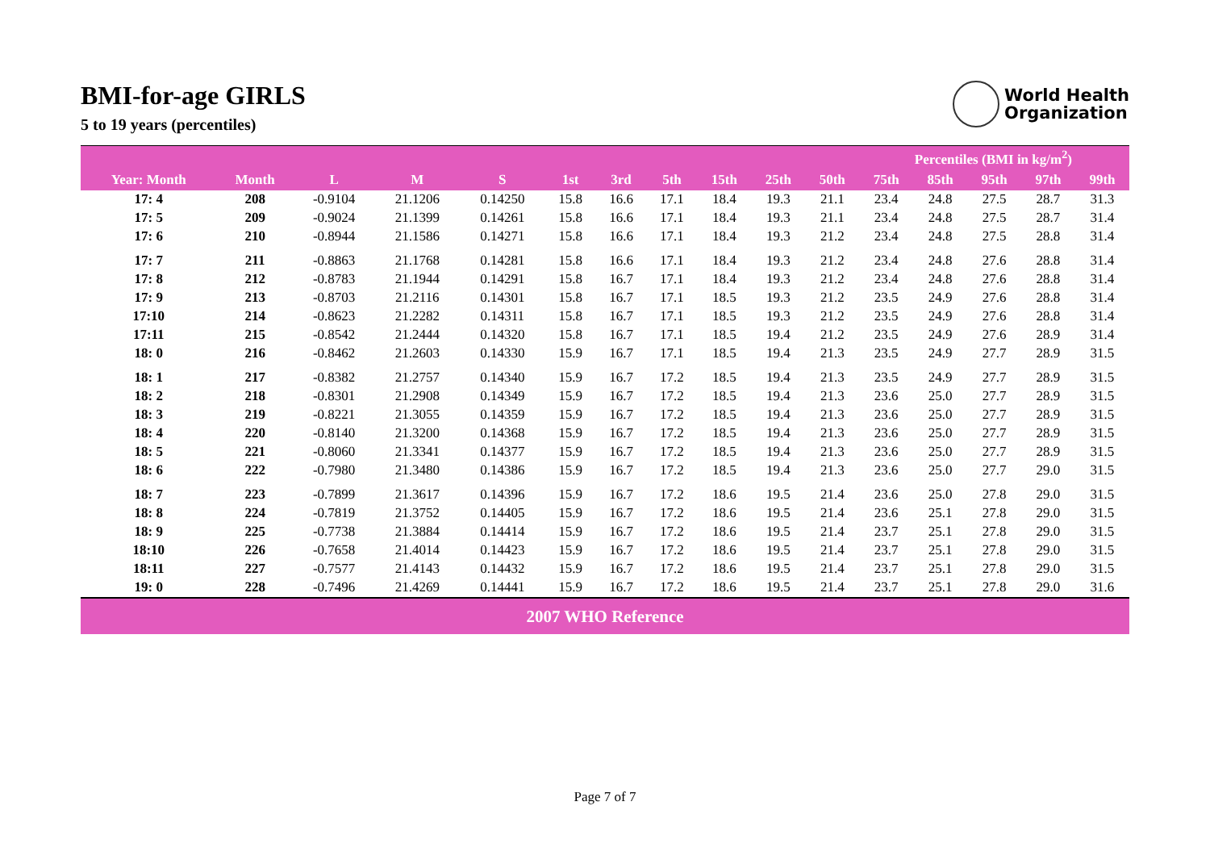BMI-for-age GIRLS
5 to 19 years (percentiles)
World Health
Organization
| | | | | | Percentiles (BMI in kg/m<sup>2</sup>) | | | | | | | | | | |
| --- | --- | --- | --- | --- | --- | --- | --- | --- | --- | --- | --- | --- | --- | --- | --- |
| Year: Month | Month | L | M | S | 1st | 3rd | 5th | 15th | 25th | 50th | 75th | 85th | 95th | 97th | 99th |
| 17: 4 | 208 | -0.9104 | 21.1206 | 0.14250 | 15.8 | 16.6 | 17.1 | 18.4 | 19.3 | 21.1 | 23.4 | 24.8 | 27.5 | 28.7 | 31.3 |
| 17: 5 | 209 | -0.9024 | 21.1399 | 0.14261 | 15.8 | 16.6 | 17.1 | 18.4 | 19.3 | 21.1 | 23.4 | 24.8 | 27.5 | 28.7 | 31.4 |
| 17: 6 | 210 | -0.8944 | 21.1586 | 0.14271 | 15.8 | 16.6 | 17.1 | 18.4 | 19.3 | 21.2 | 23.4 | 24.8 | 27.5 | 28.8 | 31.4 |
| 17: 7 | 211 | -0.8863 | 21.1768 | 0.14281 | 15.8 | 16.6 | 17.1 | 18.4 | 19.3 | 21.2 | 23.4 | 24.8 | 27.6 | 28.8 | 31.4 |
| 17: 8 | 212 | -0.8783 | 21.1944 | 0.14291 | 15.8 | 16.7 | 17.1 | 18.4 | 19.3 | 21.2 | 23.4 | 24.8 | 27.6 | 28.8 | 31.4 |
| 17: 9 | 213 | -0.8703 | 21.2116 | 0.14301 | 15.8 | 16.7 | 17.1 | 18.5 | 19.3 | 21.2 | 23.5 | 24.9 | 27.6 | 28.8 | 31.4 |
| 17:10 | 214 | -0.8623 | 21.2282 | 0.14311 | 15.8 | 16.7 | 17.1 | 18.5 | 19.3 | 21.2 | 23.5 | 24.9 | 27.6 | 28.8 | 31.4 |
| 17:11 | 215 | -0.8542 | 21.2444 | 0.14320 | 15.8 | 16.7 | 17.1 | 18.5 | 19.4 | 21.2 | 23.5 | 24.9 | 27.6 | 28.9 | 31.4 |
| 18: 0 | 216 | -0.8462 | 21.2603 | 0.14330 | 15.9 | 16.7 | 17.1 | 18.5 | 19.4 | 21.3 | 23.5 | 24.9 | 27.7 | 28.9 | 31.5 |
| 18: 1 | 217 | -0.8382 | 21.2757 | 0.14340 | 15.9 | 16.7 | 17.2 | 18.5 | 19.4 | 21.3 | 23.5 | 24.9 | 27.7 | 28.9 | 31.5 |
| 18: 2 | 218 | -0.8301 | 21.2908 | 0.14349 | 15.9 | 16.7 | 17.2 | 18.5 | 19.4 | 21.3 | 23.6 | 25.0 | 27.7 | 28.9 | 31.5 |
| 18: 3 | 219 | -0.8221 | 21.3055 | 0.14359 | 15.9 | 16.7 | 17.2 | 18.5 | 19.4 | 21.3 | 23.6 | 25.0 | 27.7 | 28.9 | 31.5 |
| 18: 4 | 220 | -0.8140 | 21.3200 | 0.14368 | 15.9 | 16.7 | 17.2 | 18.5 | 19.4 | 21.3 | 23.6 | 25.0 | 27.7 | 28.9 | 31.5 |
| 18: 5 | 221 | -0.8060 | 21.3341 | 0.14377 | 15.9 | 16.7 | 17.2 | 18.5 | 19.4 | 21.3 | 23.6 | 25.0 | 27.7 | 28.9 | 31.5 |
| 18: 6 | 222 | -0.7980 | 21.3480 | 0.14386 | 15.9 | 16.7 | 17.2 | 18.5 | 19.4 | 21.3 | 23.6 | 25.0 | 27.7 | 29.0 | 31.5 |
| 18: 7 | 223 | -0.7899 | 21.3617 | 0.14396 | 15.9 | 16.7 | 17.2 | 18.6 | 19.5 | 21.4 | 23.6 | 25.0 | 27.8 | 29.0 | 31.5 |
| 18: 8 | 224 | -0.7819 | 21.3752 | 0.14405 | 15.9 | 16.7 | 17.2 | 18.6 | 19.5 | 21.4 | 23.6 | 25.1 | 27.8 | 29.0 | 31.5 |
| 18: 9 | 225 | -0.7738 | 21.3884 | 0.14414 | 15.9 | 16.7 | 17.2 | 18.6 | 19.5 | 21.4 | 23.7 | 25.1 | 27.8 | 29.0 | 31.5 |
| 18:10 | 226 | -0.7658 | 21.4014 | 0.14423 | 15.9 | 16.7 | 17.2 | 18.6 | 19.5 | 21.4 | 23.7 | 25.1 | 27.8 | 29.0 | 31.5 |
| 18:11 | 227 | -0.7577 | 21.4143 | 0.14432 | 15.9 | 16.7 | 17.2 | 18.6 | 19.5 | 21.4 | 23.7 | 25.1 | 27.8 | 29.0 | 31.5 |
| 19: 0 | 228 | -0.7496 | 21.4269 | 0.14441 | 15.9 | 16.7 | 17.2 | 18.6 | 19.5 | 21.4 | 23.7 | 25.1 | 27.8 | 29.0 | 31.6 |
2007 WHO Reference
Page 7 of 7